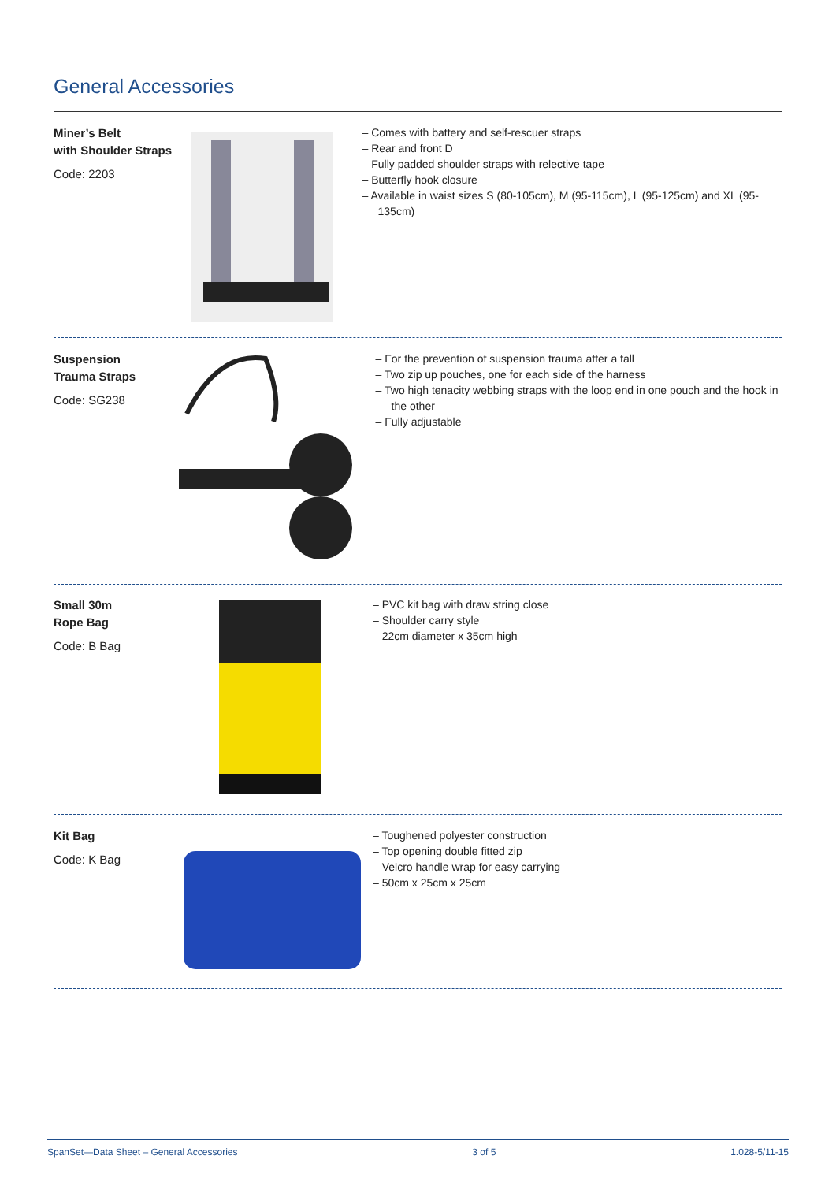General Accessories
Miner’s Belt
with Shoulder Straps
Code: 2203
– Comes with battery and self-rescuer straps
– Rear and front D
– Fully padded shoulder straps with relective tape
– Butterfly hook closure
– Available in waist sizes S (80-105cm), M (95-115cm), L (95-125cm) and XL (95-135cm)
Suspension
Trauma Straps
Code: SG238
– For the prevention of suspension trauma after a fall
– Two zip up pouches, one for each side of the harness
– Two high tenacity webbing straps with the loop end in one pouch and the hook in the other
– Fully adjustable
Small 30m
Rope Bag
Code: B Bag
– PVC kit bag with draw string close
– Shoulder carry style
– 22cm diameter x 35cm high
Kit Bag
Code: K Bag
– Toughened polyester construction
– Top opening double fitted zip
– Velcro handle wrap for easy carrying
– 50cm x 25cm x 25cm
SpanSet—Data Sheet – General Accessories 3 of 5 1.028-5/11-15